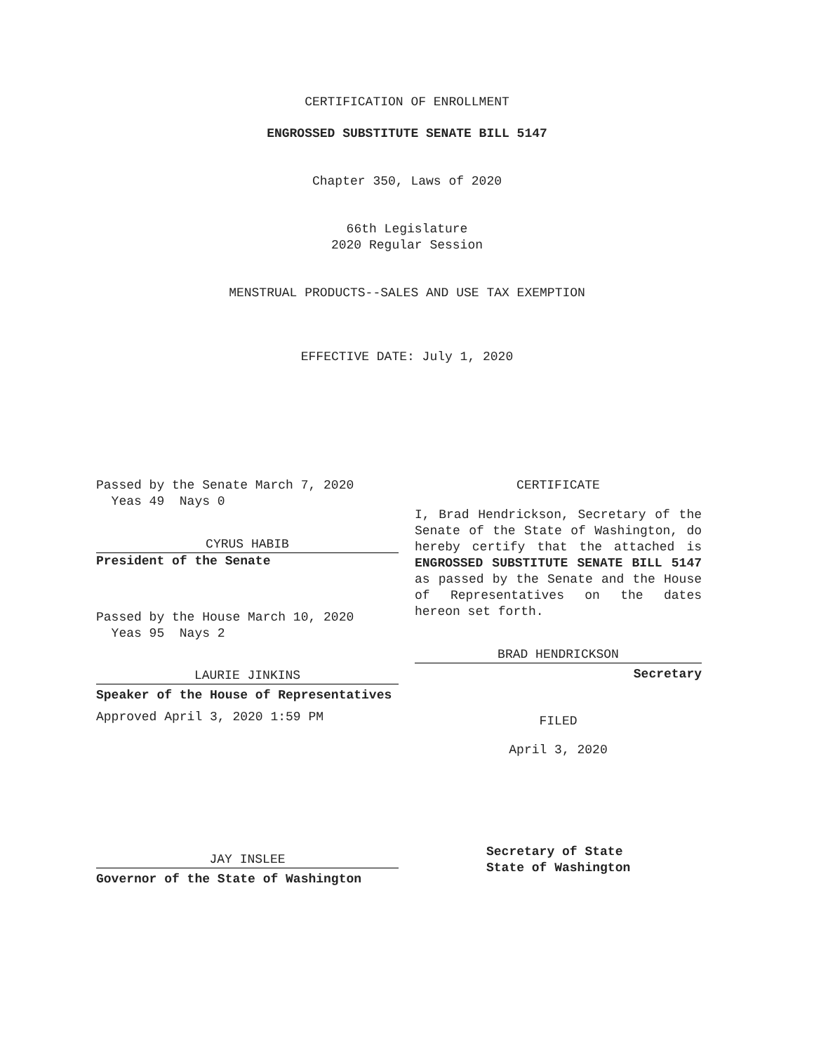CERTIFICATION OF ENROLLMENT
ENGROSSED SUBSTITUTE SENATE BILL 5147
Chapter 350, Laws of 2020
66th Legislature
2020 Regular Session
MENSTRUAL PRODUCTS--SALES AND USE TAX EXEMPTION
EFFECTIVE DATE: July 1, 2020
Passed by the Senate March 7, 2020
Yeas 49 Nays 0
CYRUS HABIB
President of the Senate
Passed by the House March 10, 2020
Yeas 95 Nays 2
LAURIE JINKINS
Speaker of the House of Representatives
Approved April 3, 2020 1:59 PM
JAY INSLEE
Governor of the State of Washington
CERTIFICATE
I, Brad Hendrickson, Secretary of the Senate of the State of Washington, do hereby certify that the attached is ENGROSSED SUBSTITUTE SENATE BILL 5147 as passed by the Senate and the House of Representatives on the dates hereon set forth.
BRAD HENDRICKSON
Secretary
FILED
April 3, 2020
Secretary of State
State of Washington